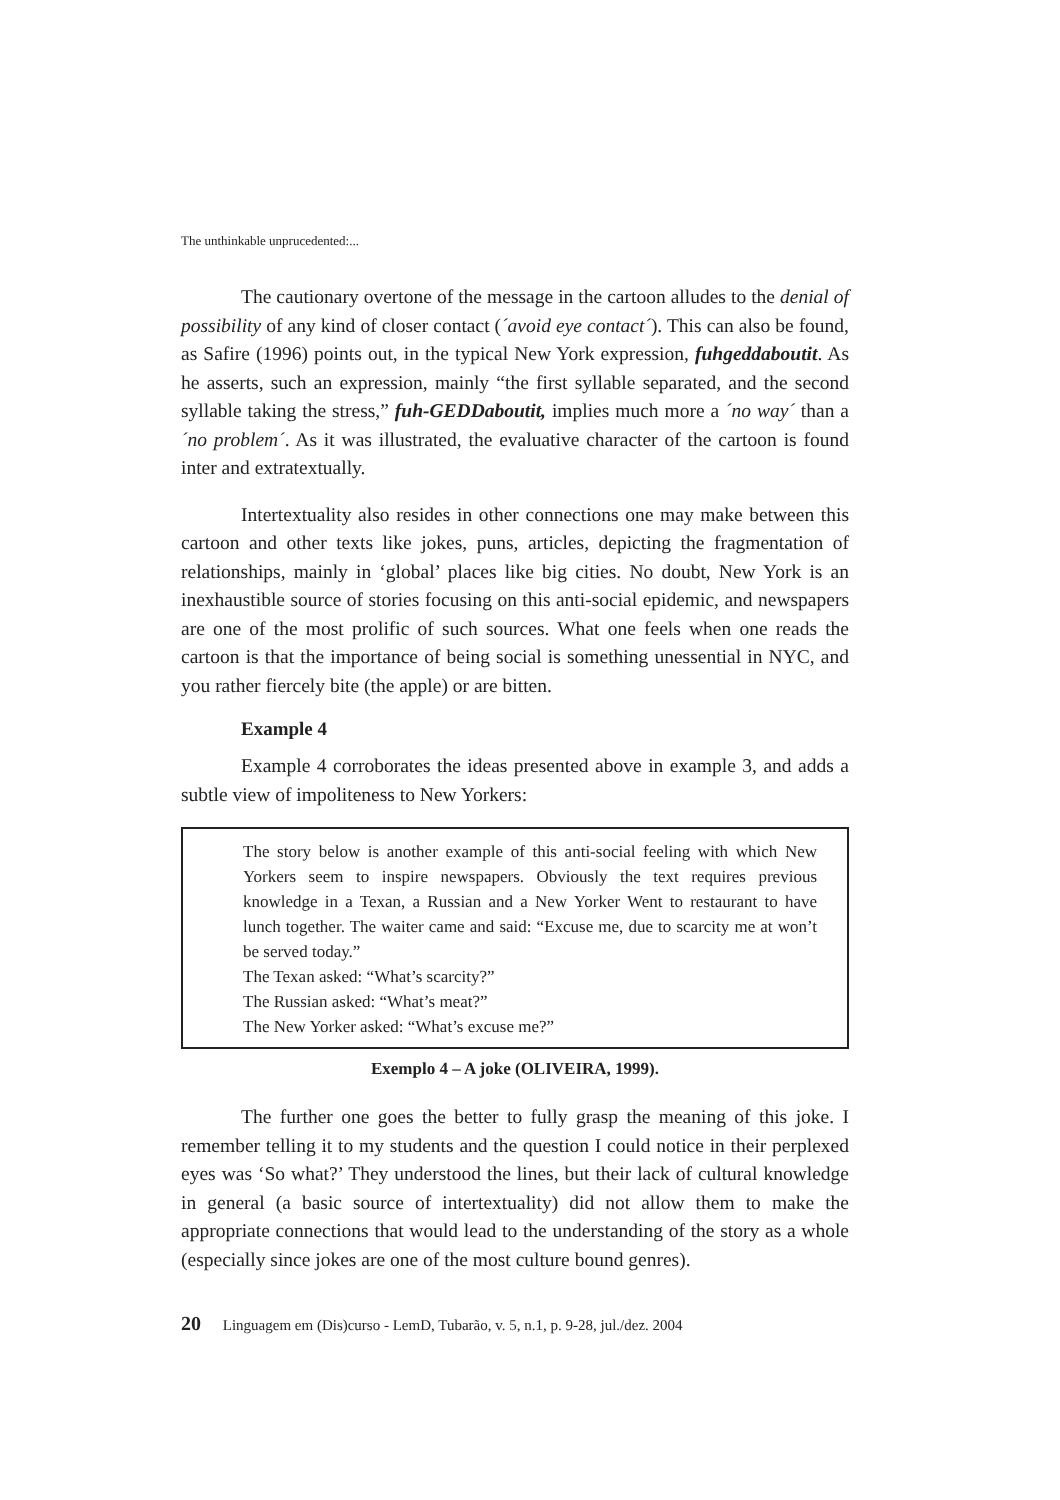The unthinkable unprucedented:...
The cautionary overtone of the message in the cartoon alludes to the denial of possibility of any kind of closer contact (´avoid eye contact´). This can also be found, as Safire (1996) points out, in the typical New York expression, fuhgeddaboutit. As he asserts, such an expression, mainly “the first syllable separated, and the second syllable taking the stress,” fuh-GEDDaboutit, implies much more a ´no way´ than a ´no problem´. As it was illustrated, the evaluative character of the cartoon is found inter and extratextually.
Intertextuality also resides in other connections one may make between this cartoon and other texts like jokes, puns, articles, depicting the fragmentation of relationships, mainly in ‘global’ places like big cities. No doubt, New York is an inexhaustible source of stories focusing on this anti-social epidemic, and newspapers are one of the most prolific of such sources. What one feels when one reads the cartoon is that the importance of being social is something unessential in NYC, and you rather fiercely bite (the apple) or are bitten.
Example 4
Example 4 corroborates the ideas presented above in example 3, and adds a subtle view of impoliteness to New Yorkers:
The story below is another example of this anti-social feeling with which New Yorkers seem to inspire newspapers. Obviously the text requires previous knowledge in a Texan, a Russian and a New Yorker Went to restaurant to have lunch together. The waiter came and said: “Excuse me, due to scarcity me at won’t be served today.”
The Texan asked: “What’s scarcity?”
The Russian asked: “What’s meat?”
The New Yorker asked: “What’s excuse me?”
Exemplo 4 – A joke (OLIVEIRA, 1999).
The further one goes the better to fully grasp the meaning of this joke. I remember telling it to my students and the question I could notice in their perplexed eyes was ‘So what?’ They understood the lines, but their lack of cultural knowledge in general (a basic source of intertextuality) did not allow them to make the appropriate connections that would lead to the understanding of the story as a whole (especially since jokes are one of the most culture bound genres).
20 Linguagem em (Dis)curso - LemD, Tubarão, v. 5, n.1, p. 9-28, jul./dez. 2004